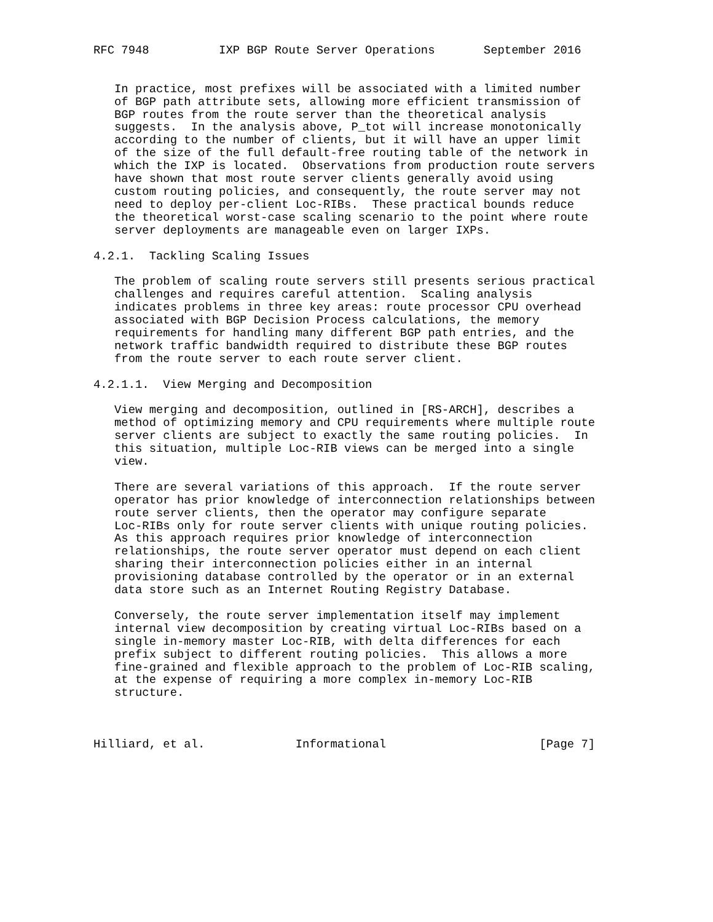RFC 7948          IXP BGP Route Server Operations       September 2016


   In practice, most prefixes will be associated with a limited number
   of BGP path attribute sets, allowing more efficient transmission of
   BGP routes from the route server than the theoretical analysis
   suggests.  In the analysis above, P_tot will increase monotonically
   according to the number of clients, but it will have an upper limit
   of the size of the full default-free routing table of the network in
   which the IXP is located.  Observations from production route servers
   have shown that most route server clients generally avoid using
   custom routing policies, and consequently, the route server may not
   need to deploy per-client Loc-RIBs.  These practical bounds reduce
   the theoretical worst-case scaling scenario to the point where route
   server deployments are manageable even on larger IXPs.

4.2.1.  Tackling Scaling Issues

   The problem of scaling route servers still presents serious practical
   challenges and requires careful attention.  Scaling analysis
   indicates problems in three key areas: route processor CPU overhead
   associated with BGP Decision Process calculations, the memory
   requirements for handling many different BGP path entries, and the
   network traffic bandwidth required to distribute these BGP routes
   from the route server to each route server client.

4.2.1.1.  View Merging and Decomposition

   View merging and decomposition, outlined in [RS-ARCH], describes a
   method of optimizing memory and CPU requirements where multiple route
   server clients are subject to exactly the same routing policies.  In
   this situation, multiple Loc-RIB views can be merged into a single
   view.

   There are several variations of this approach.  If the route server
   operator has prior knowledge of interconnection relationships between
   route server clients, then the operator may configure separate
   Loc-RIBs only for route server clients with unique routing policies.
   As this approach requires prior knowledge of interconnection
   relationships, the route server operator must depend on each client
   sharing their interconnection policies either in an internal
   provisioning database controlled by the operator or in an external
   data store such as an Internet Routing Registry Database.

   Conversely, the route server implementation itself may implement
   internal view decomposition by creating virtual Loc-RIBs based on a
   single in-memory master Loc-RIB, with delta differences for each
   prefix subject to different routing policies.  This allows a more
   fine-grained and flexible approach to the problem of Loc-RIB scaling,
   at the expense of requiring a more complex in-memory Loc-RIB
   structure.



Hilliard, et al.             Informational                      [Page 7]